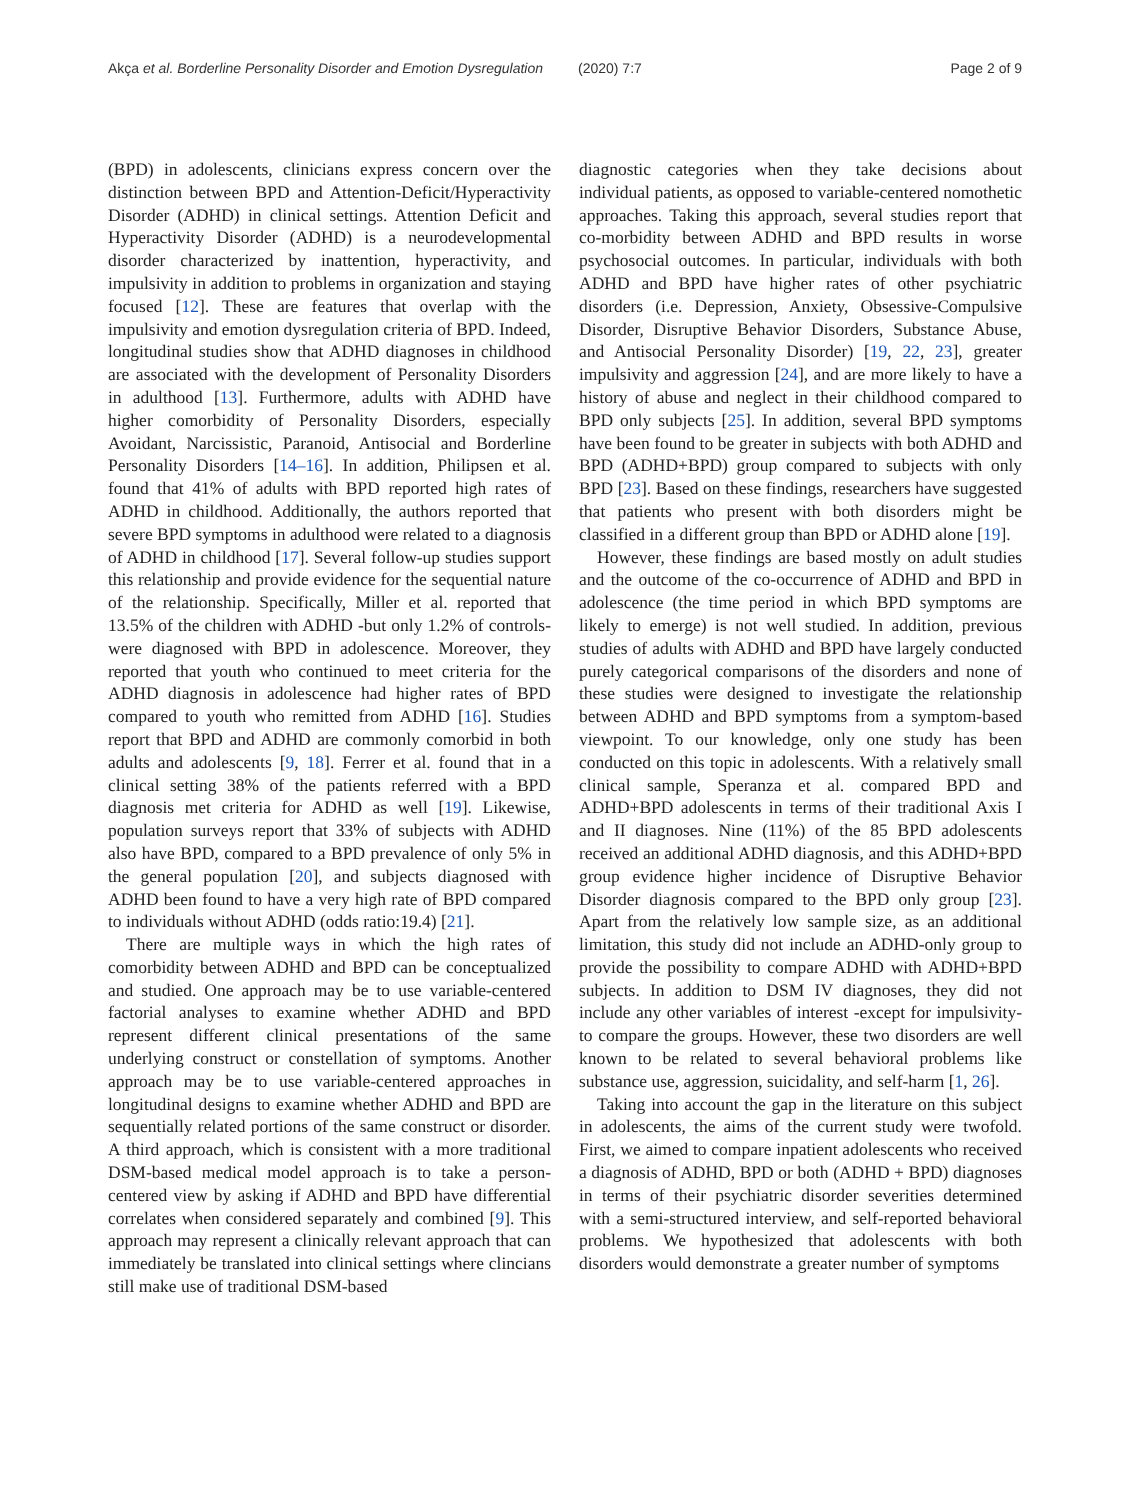Akça et al. Borderline Personality Disorder and Emotion Dysregulation
(2020) 7:7 Page 2 of 9
(BPD) in adolescents, clinicians express concern over the distinction between BPD and Attention-Deficit/Hyperactivity Disorder (ADHD) in clinical settings. Attention Deficit and Hyperactivity Disorder (ADHD) is a neurodevelopmental disorder characterized by inattention, hyperactivity, and impulsivity in addition to problems in organization and staying focused [12]. These are features that overlap with the impulsivity and emotion dysregulation criteria of BPD. Indeed, longitudinal studies show that ADHD diagnoses in childhood are associated with the development of Personality Disorders in adulthood [13]. Furthermore, adults with ADHD have higher comorbidity of Personality Disorders, especially Avoidant, Narcissistic, Paranoid, Antisocial and Borderline Personality Disorders [14–16]. In addition, Philipsen et al. found that 41% of adults with BPD reported high rates of ADHD in childhood. Additionally, the authors reported that severe BPD symptoms in adulthood were related to a diagnosis of ADHD in childhood [17]. Several follow-up studies support this relationship and provide evidence for the sequential nature of the relationship. Specifically, Miller et al. reported that 13.5% of the children with ADHD -but only 1.2% of controls- were diagnosed with BPD in adolescence. Moreover, they reported that youth who continued to meet criteria for the ADHD diagnosis in adolescence had higher rates of BPD compared to youth who remitted from ADHD [16]. Studies report that BPD and ADHD are commonly comorbid in both adults and adolescents [9, 18]. Ferrer et al. found that in a clinical setting 38% of the patients referred with a BPD diagnosis met criteria for ADHD as well [19]. Likewise, population surveys report that 33% of subjects with ADHD also have BPD, compared to a BPD prevalence of only 5% in the general population [20], and subjects diagnosed with ADHD been found to have a very high rate of BPD compared to individuals without ADHD (odds ratio:19.4) [21].
There are multiple ways in which the high rates of comorbidity between ADHD and BPD can be conceptualized and studied. One approach may be to use variable-centered factorial analyses to examine whether ADHD and BPD represent different clinical presentations of the same underlying construct or constellation of symptoms. Another approach may be to use variable-centered approaches in longitudinal designs to examine whether ADHD and BPD are sequentially related portions of the same construct or disorder. A third approach, which is consistent with a more traditional DSM-based medical model approach is to take a person-centered view by asking if ADHD and BPD have differential correlates when considered separately and combined [9]. This approach may represent a clinically relevant approach that can immediately be translated into clinical settings where clincians still make use of traditional DSM-based
diagnostic categories when they take decisions about individual patients, as opposed to variable-centered nomothetic approaches. Taking this approach, several studies report that co-morbidity between ADHD and BPD results in worse psychosocial outcomes. In particular, individuals with both ADHD and BPD have higher rates of other psychiatric disorders (i.e. Depression, Anxiety, Obsessive-Compulsive Disorder, Disruptive Behavior Disorders, Substance Abuse, and Antisocial Personality Disorder) [19, 22, 23], greater impulsivity and aggression [24], and are more likely to have a history of abuse and neglect in their childhood compared to BPD only subjects [25]. In addition, several BPD symptoms have been found to be greater in subjects with both ADHD and BPD (ADHD+BPD) group compared to subjects with only BPD [23]. Based on these findings, researchers have suggested that patients who present with both disorders might be classified in a different group than BPD or ADHD alone [19].
However, these findings are based mostly on adult studies and the outcome of the co-occurrence of ADHD and BPD in adolescence (the time period in which BPD symptoms are likely to emerge) is not well studied. In addition, previous studies of adults with ADHD and BPD have largely conducted purely categorical comparisons of the disorders and none of these studies were designed to investigate the relationship between ADHD and BPD symptoms from a symptom-based viewpoint. To our knowledge, only one study has been conducted on this topic in adolescents. With a relatively small clinical sample, Speranza et al. compared BPD and ADHD+BPD adolescents in terms of their traditional Axis I and II diagnoses. Nine (11%) of the 85 BPD adolescents received an additional ADHD diagnosis, and this ADHD+BPD group evidence higher incidence of Disruptive Behavior Disorder diagnosis compared to the BPD only group [23]. Apart from the relatively low sample size, as an additional limitation, this study did not include an ADHD-only group to provide the possibility to compare ADHD with ADHD+BPD subjects. In addition to DSM IV diagnoses, they did not include any other variables of interest -except for impulsivity- to compare the groups. However, these two disorders are well known to be related to several behavioral problems like substance use, aggression, suicidality, and self-harm [1, 26].
Taking into account the gap in the literature on this subject in adolescents, the aims of the current study were twofold. First, we aimed to compare inpatient adolescents who received a diagnosis of ADHD, BPD or both (ADHD + BPD) diagnoses in terms of their psychiatric disorder severities determined with a semi-structured interview, and self-reported behavioral problems. We hypothesized that adolescents with both disorders would demonstrate a greater number of symptoms